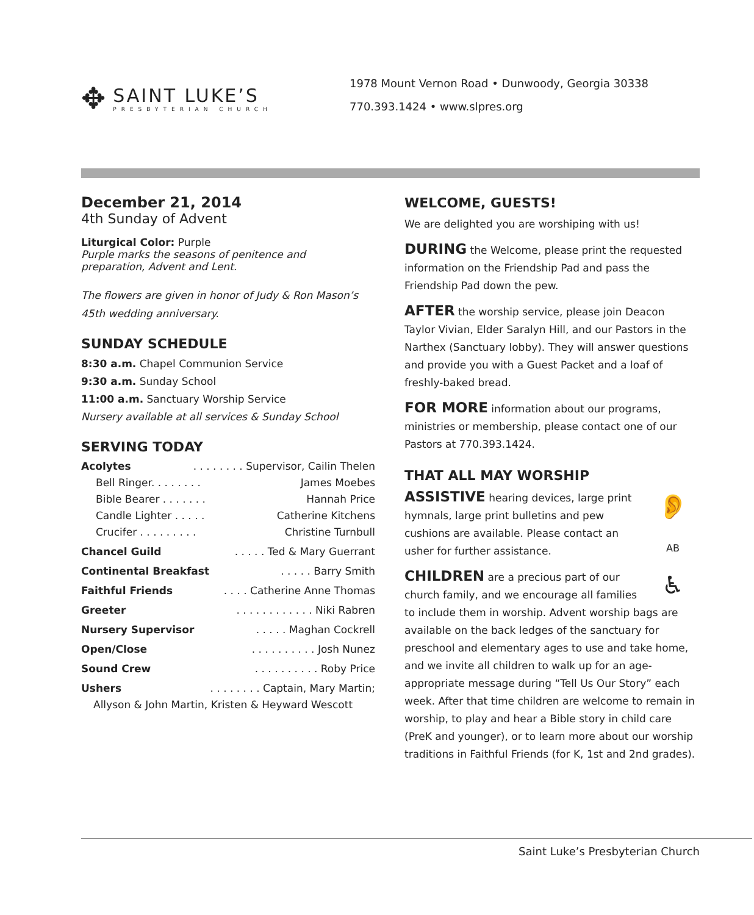✥
SAINT LUKE’S
PRESBYTERIAN CHURCH
1978 Mount Vernon Road • Dunwoody, Georgia 30338
770.393.1424 • www.slpres.org
December 21, 2014
4th Sunday of Advent
Liturgical Color: Purple
Purple marks the seasons of penitence and
preparation, Advent and Lent.
The flowers are given in honor of Judy & Ron Mason’s 45th wedding anniversary.
SUNDAY SCHEDULE
8:30 a.m. Chapel Communion Service
9:30 a.m. Sunday School
11:00 a.m. Sanctuary Worship Service
Nursery available at all services & Sunday School
SERVING TODAY
Acolytes. . . . . . . . Supervisor, Cailin Thelen
Bell Ringer. . . . . . . . James Moebes
Bible Bearer . . . . . . . Hannah Price
Candle Lighter . . . . . Catherine Kitchens
Crucifer . . . . . . . . . Christine Turnbull
Chancel Guild. . . . . Ted & Mary Guerrant
Continental Breakfast. . . . . Barry Smith
Faithful Friends. . . . Catherine Anne Thomas
Greeter. . . . . . . . . . . . Niki Rabren
Nursery Supervisor. . . . . Maghan Cockrell
Open/Close. . . . . . . . . . Josh Nunez
Sound Crew. . . . . . . . . . Roby Price
Ushers. . . . . . . . Captain, Mary Martin;
Allyson & John Martin, Kristen & Heyward Wescott
WELCOME, GUESTS!
We are delighted you are worshiping with us!
DURING the Welcome, please print the requested information on the Friendship Pad and pass the Friendship Pad down the pew.
AFTER the worship service, please join Deacon Taylor Vivian, Elder Saralyn Hill, and our Pastors in the Narthex (Sanctuary lobby). They will answer questions and provide you with a Guest Packet and a loaf of freshly-baked bread.
FOR MORE information about our programs, ministries or membership, please contact one of our Pastors at 770.393.1424.
THAT ALL MAY WORSHIP
👂
AB
♿
ASSISTIVE hearing devices, large print hymnals, large print bulletins and pew cushions are available. Please contact an usher for further assistance.
CHILDREN are a precious part of our church family, and we encourage all families to include them in worship. Advent worship bags are available on the back ledges of the sanctuary for preschool and elementary ages to use and take home, and we invite all children to walk up for an age-appropriate message during “Tell Us Our Story” each week. After that time children are welcome to remain in worship, to play and hear a Bible story in child care (PreK and younger), or to learn more about our worship traditions in Faithful Friends (for K, 1st and 2nd grades).
Saint Luke’s Presbyterian Church